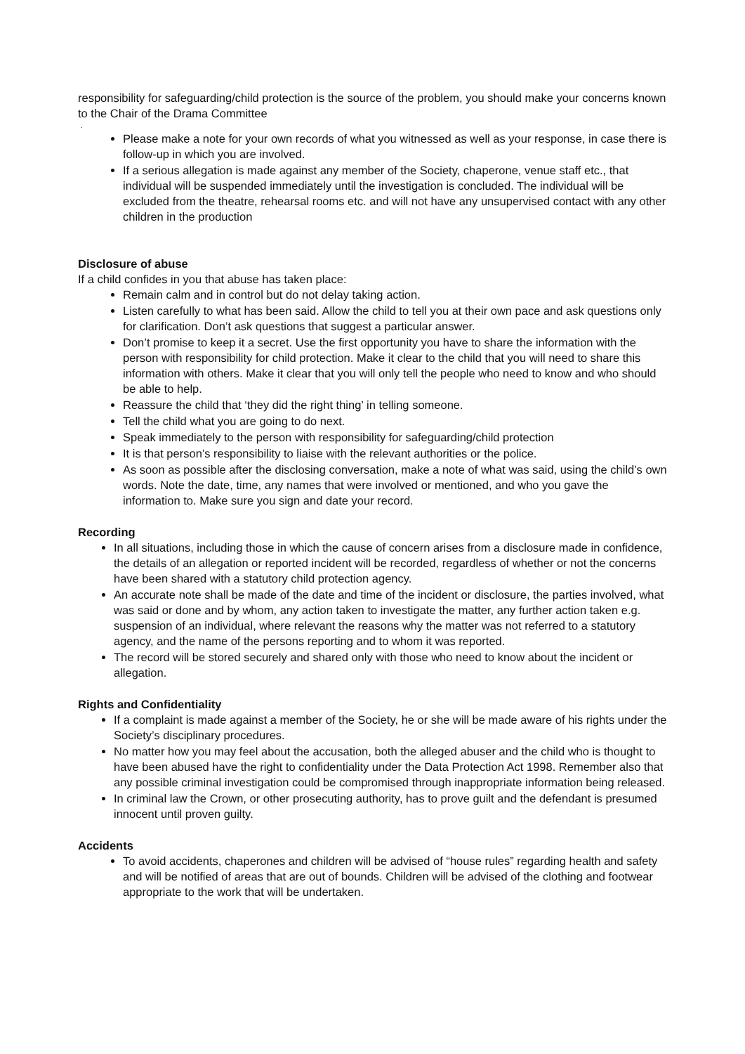responsibility for safeguarding/child protection is the source of the problem, you should make your concerns known to the Chair of the Drama Committee
.
Please make a note for your own records of what you witnessed as well as your response, in case there is follow-up in which you are involved.
If a serious allegation is made against any member of the Society, chaperone, venue staff etc., that individual will be suspended immediately until the investigation is concluded. The individual will be excluded from the theatre, rehearsal rooms etc. and will not have any unsupervised contact with any other children in the production
Disclosure of abuse
If a child confides in you that abuse has taken place:
Remain calm and in control but do not delay taking action.
Listen carefully to what has been said. Allow the child to tell you at their own pace and ask questions only for clarification. Don’t ask questions that suggest a particular answer.
Don’t promise to keep it a secret. Use the first opportunity you have to share the information with the person with responsibility for child protection. Make it clear to the child that you will need to share this information with others. Make it clear that you will only tell the people who need to know and who should be able to help.
Reassure the child that ‘they did the right thing’ in telling someone.
Tell the child what you are going to do next.
Speak immediately to the person with responsibility for safeguarding/child protection
It is that person’s responsibility to liaise with the relevant authorities or the police.
As soon as possible after the disclosing conversation, make a note of what was said, using the child’s own words. Note the date, time, any names that were involved or mentioned, and who you gave the information to. Make sure you sign and date your record.
Recording
In all situations, including those in which the cause of concern arises from a disclosure made in confidence, the details of an allegation or reported incident will be recorded, regardless of whether or not the concerns have been shared with a statutory child protection agency.
An accurate note shall be made of the date and time of the incident or disclosure, the parties involved, what was said or done and by whom, any action taken to investigate the matter, any further action taken e.g. suspension of an individual, where relevant the reasons why the matter was not referred to a statutory agency, and the name of the persons reporting and to whom it was reported.
The record will be stored securely and shared only with those who need to know about the incident or allegation.
Rights and Confidentiality
If a complaint is made against a member of the Society, he or she will be made aware of his rights under the Society’s disciplinary procedures.
No matter how you may feel about the accusation, both the alleged abuser and the child who is thought to have been abused have the right to confidentiality under the Data Protection Act 1998. Remember also that any possible criminal investigation could be compromised through inappropriate information being released.
In criminal law the Crown, or other prosecuting authority, has to prove guilt and the defendant is presumed innocent until proven guilty.
Accidents
To avoid accidents, chaperones and children will be advised of “house rules” regarding health and safety and will be notified of areas that are out of bounds. Children will be advised of the clothing and footwear appropriate to the work that will be undertaken.